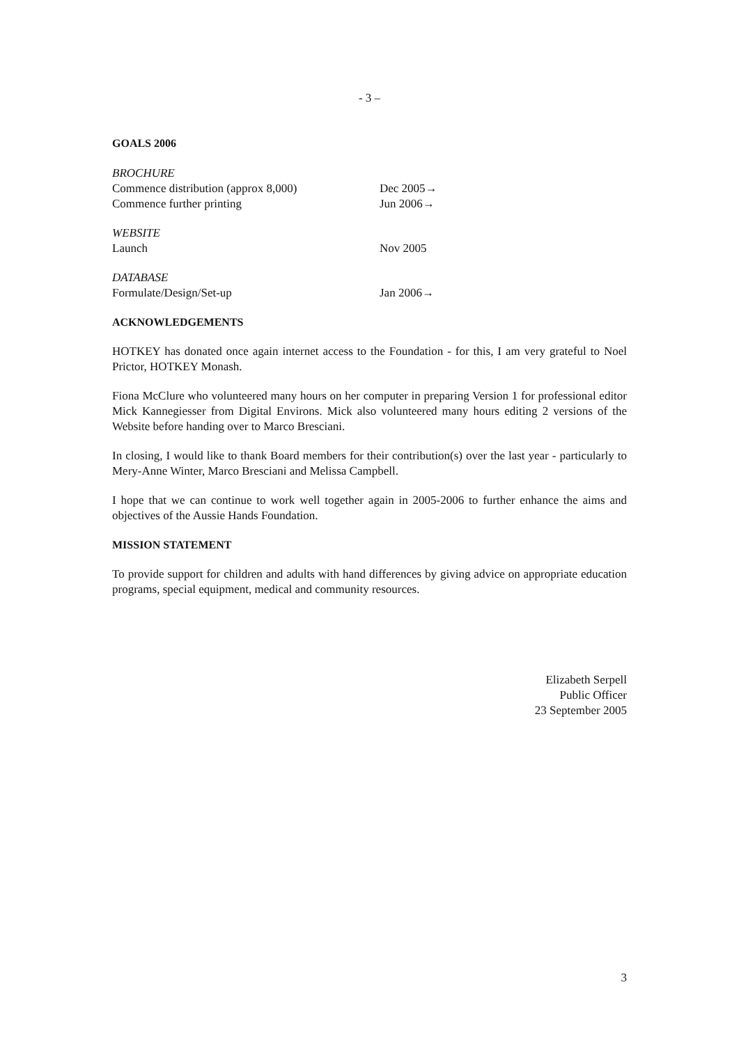- 3 –
GOALS 2006
BROCHURE
Commence distribution (approx 8,000) Dec 2005→
Commence further printing Jun 2006→
WEBSITE
Launch Nov 2005
DATABASE
Formulate/Design/Set-up Jan 2006→
ACKNOWLEDGEMENTS
HOTKEY has donated once again internet access to the Foundation - for this, I am very grateful to Noel Prictor, HOTKEY Monash.
Fiona McClure who volunteered many hours on her computer in preparing Version 1 for professional editor Mick Kannegiesser from Digital Environs. Mick also volunteered many hours editing 2 versions of the Website before handing over to Marco Bresciani.
In closing, I would like to thank Board members for their contribution(s) over the last year - particularly to Mery-Anne Winter, Marco Bresciani and Melissa Campbell.
I hope that we can continue to work well together again in 2005-2006 to further enhance the aims and objectives of the Aussie Hands Foundation.
MISSION STATEMENT
To provide support for children and adults with hand differences by giving advice on appropriate education programs, special equipment, medical and community resources.
Elizabeth Serpell
Public Officer
23 September 2005
3